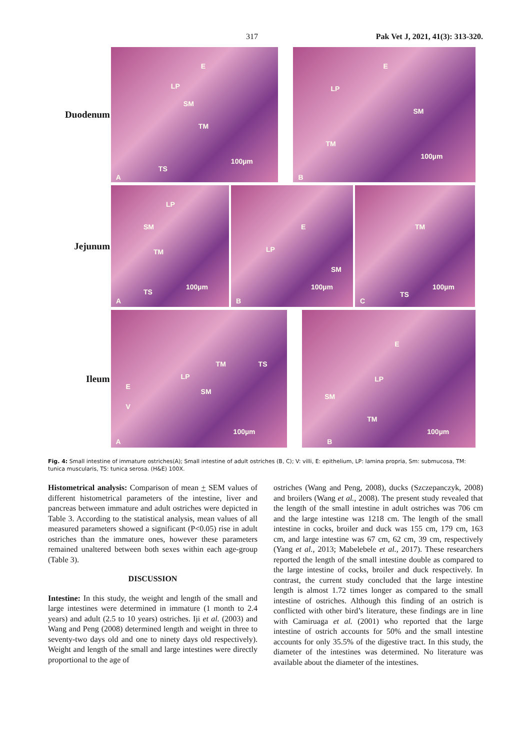317 Pak Vet J, 2021, 41(3): 313-320.
Duodenum
E
LP
SM
TM
100µm
TS
A
E
LP
SM
TM
100µm
B
Jejunum
LP
SM
TM
100µm
TS
A
E
LP
SM
100µm
B
TM
100µm
TS
C
Ileum
TM TS
LP
E
SM
V
100µm
A
E
LP
SM
TM
100µm
B
Fig. 4: Small intestine of immature ostriches(A); Small intestine of adult ostriches (B, C); V: villi, E: epithelium, LP: lamina propria, Sm: submucosa, TM: tunica muscularis, TS: tunica serosa. (H&E) 100X.
Histometrical analysis: Comparison of mean + SEM values of different histometrical parameters of the intestine, liver and pancreas between immature and adult ostriches were depicted in Table 3. According to the statistical analysis, mean values of all measured parameters showed a significant (P<0.05) rise in adult ostriches than the immature ones, however these parameters remained unaltered between both sexes within each age-group (Table 3).
DISCUSSION
Intestine: In this study, the weight and length of the small and large intestines were determined in immature (1 month to 2.4 years) and adult (2.5 to 10 years) ostriches. Iji et al. (2003) and Wang and Peng (2008) determined length and weight in three to seventy-two days old and one to ninety days old respectively). Weight and length of the small and large intestines were directly proportional to the age of
ostriches (Wang and Peng, 2008), ducks (Szczepanczyk, 2008) and broilers (Wang et al., 2008). The present study revealed that the length of the small intestine in adult ostriches was 706 cm and the large intestine was 1218 cm. The length of the small intestine in cocks, broiler and duck was 155 cm, 179 cm, 163 cm, and large intestine was 67 cm, 62 cm, 39 cm, respectively (Yang et al., 2013; Mabelebele et al., 2017). These researchers reported the length of the small intestine double as compared to the large intestine of cocks, broiler and duck respectively. In contrast, the current study concluded that the large intestine length is almost 1.72 times longer as compared to the small intestine of ostriches. Although this finding of an ostrich is conflicted with other bird’s literature, these findings are in line with Camiruaga et al. (2001) who reported that the large intestine of ostrich accounts for 50% and the small intestine accounts for only 35.5% of the digestive tract. In this study, the diameter of the intestines was determined. No literature was available about the diameter of the intestines.